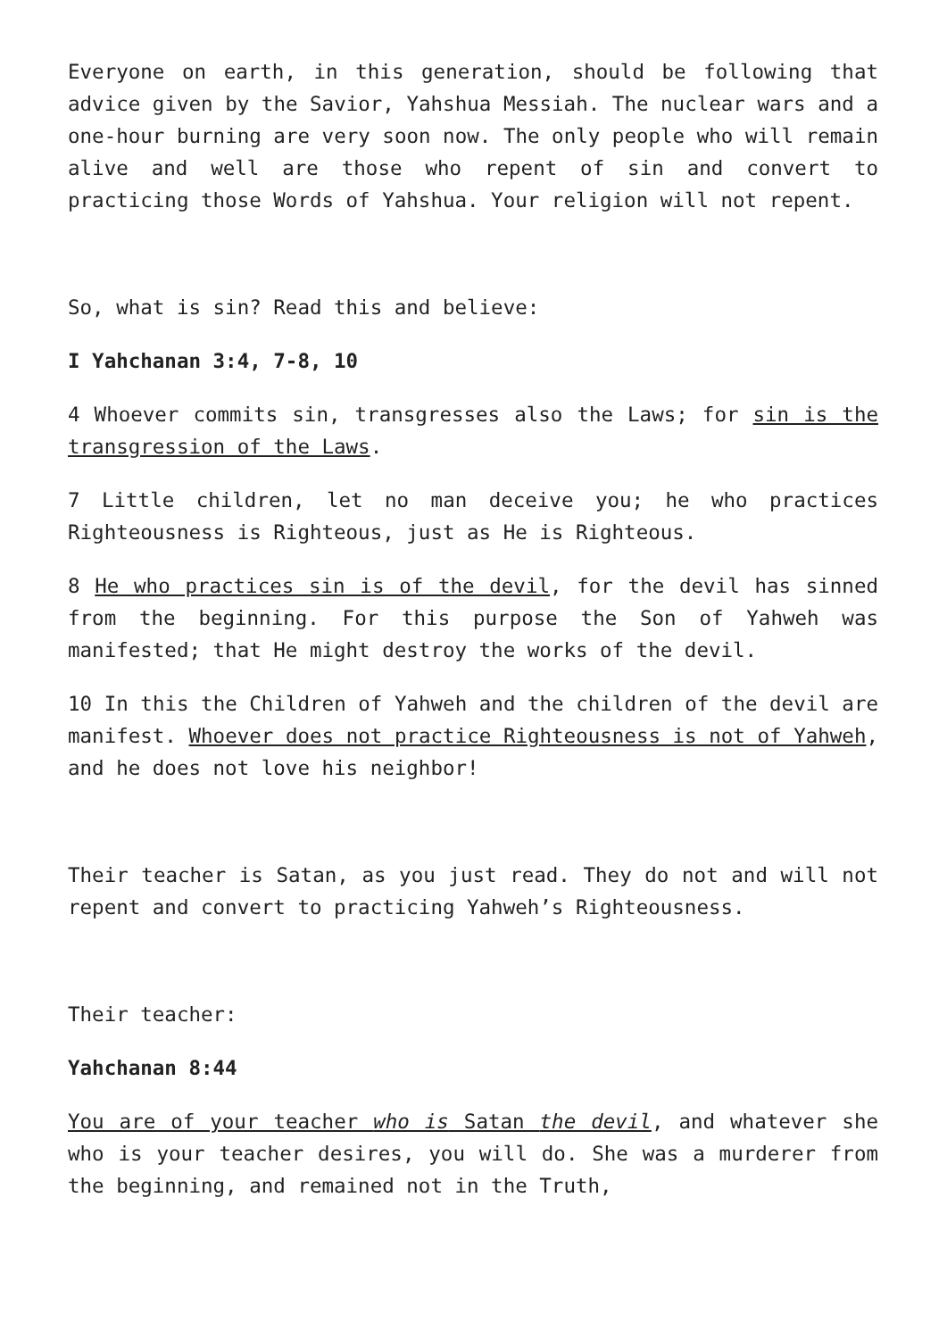Everyone on earth, in this generation, should be following that advice given by the Savior, Yahshua Messiah. The nuclear wars and a one-hour burning are very soon now. The only people who will remain alive and well are those who repent of sin and convert to practicing those Words of Yahshua. Your religion will not repent.
So, what is sin? Read this and believe:
I Yahchanan 3:4, 7-8, 10
4 Whoever commits sin, transgresses also the Laws; for sin is the transgression of the Laws.
7 Little children, let no man deceive you; he who practices Righteousness is Righteous, just as He is Righteous.
8 He who practices sin is of the devil, for the devil has sinned from the beginning. For this purpose the Son of Yahweh was manifested; that He might destroy the works of the devil.
10 In this the Children of Yahweh and the children of the devil are manifest. Whoever does not practice Righteousness is not of Yahweh, and he does not love his neighbor!
Their teacher is Satan, as you just read. They do not and will not repent and convert to practicing Yahweh’s Righteousness.
Their teacher:
Yahchanan 8:44
You are of your teacher who is Satan the devil, and whatever she who is your teacher desires, you will do. She was a murderer from the beginning, and remained not in the Truth,